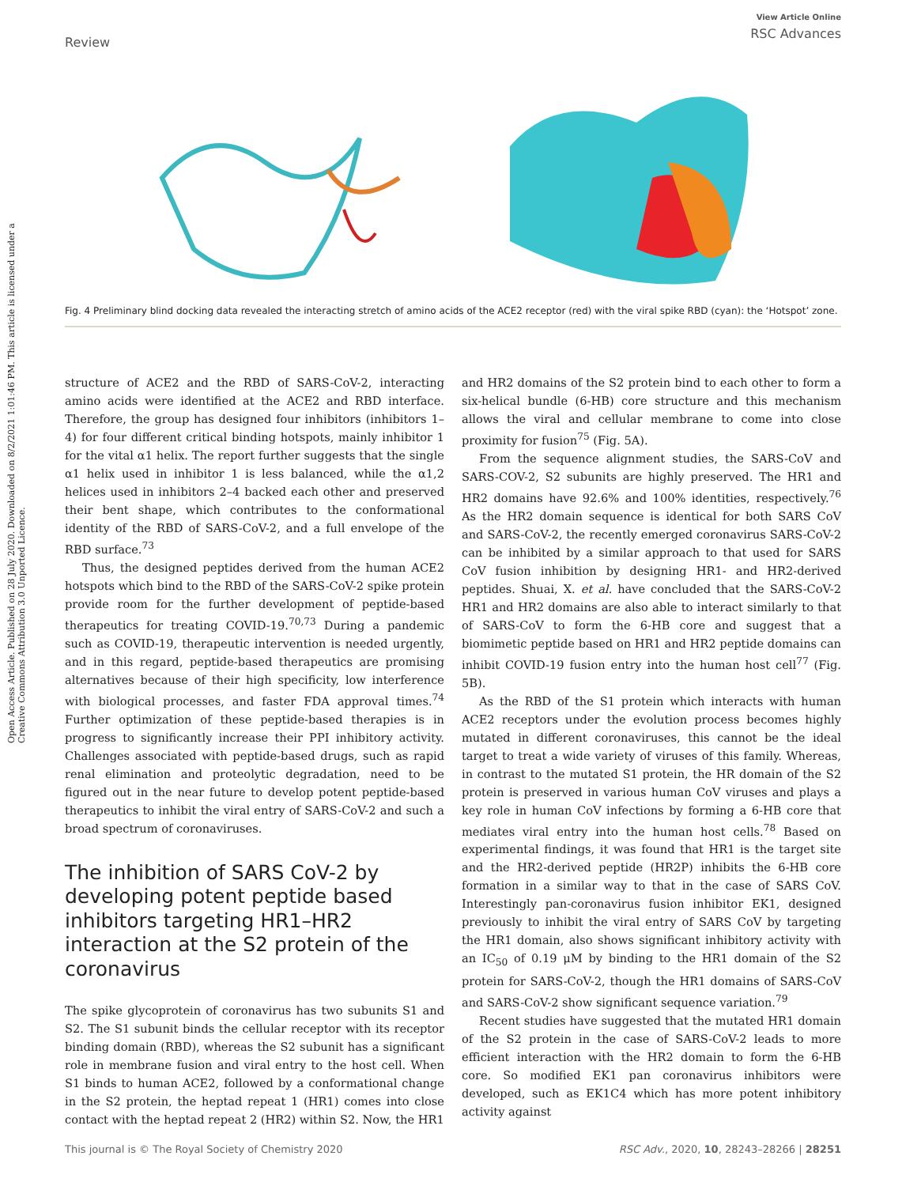Review
View Article Online
RSC Advances
Open Access Article. Published on 28 July 2020. Downloaded on 8/2/2021 1:01:46 PM. This article is licensed under a Creative Commons Attribution 3.0 Unported Licence.
Fig. 4 Preliminary blind docking data revealed the interacting stretch of amino acids of the ACE2 receptor (red) with the viral spike RBD (cyan): the ‘Hotspot’ zone.
structure of ACE2 and the RBD of SARS-CoV-2, interacting amino acids were identified at the ACE2 and RBD interface. Therefore, the group has designed four inhibitors (inhibitors 1–4) for four different critical binding hotspots, mainly inhibitor 1 for the vital α1 helix. The report further suggests that the single α1 helix used in inhibitor 1 is less balanced, while the α1,2 helices used in inhibitors 2–4 backed each other and preserved their bent shape, which contributes to the conformational identity of the RBD of SARS-CoV-2, and a full envelope of the RBD surface.<sup>73</sup>
Thus, the designed peptides derived from the human ACE2 hotspots which bind to the RBD of the SARS-CoV-2 spike protein provide room for the further development of peptide-based therapeutics for treating COVID-19.<sup>70,73</sup> During a pandemic such as COVID-19, therapeutic intervention is needed urgently, and in this regard, peptide-based therapeutics are promising alternatives because of their high specificity, low interference with biological processes, and faster FDA approval times.<sup>74</sup> Further optimization of these peptide-based therapies is in progress to significantly increase their PPI inhibitory activity. Challenges associated with peptide-based drugs, such as rapid renal elimination and proteolytic degradation, need to be figured out in the near future to develop potent peptide-based therapeutics to inhibit the viral entry of SARS-CoV-2 and such a broad spectrum of coronaviruses.
The inhibition of SARS CoV-2 by developing potent peptide based inhibitors targeting HR1–HR2 interaction at the S2 protein of the coronavirus
The spike glycoprotein of coronavirus has two subunits S1 and S2. The S1 subunit binds the cellular receptor with its receptor binding domain (RBD), whereas the S2 subunit has a significant role in membrane fusion and viral entry to the host cell. When S1 binds to human ACE2, followed by a conformational change in the S2 protein, the heptad repeat 1 (HR1) comes into close contact with the heptad repeat 2 (HR2) within S2. Now, the HR1
and HR2 domains of the S2 protein bind to each other to form a six-helical bundle (6-HB) core structure and this mechanism allows the viral and cellular membrane to come into close proximity for fusion<sup>75</sup> (Fig. 5A).
From the sequence alignment studies, the SARS-CoV and SARS-COV-2, S2 subunits are highly preserved. The HR1 and HR2 domains have 92.6% and 100% identities, respectively.<sup>76</sup> As the HR2 domain sequence is identical for both SARS CoV and SARS-CoV-2, the recently emerged coronavirus SARS-CoV-2 can be inhibited by a similar approach to that used for SARS CoV fusion inhibition by designing HR1- and HR2-derived peptides. Shuai, X. et al. have concluded that the SARS-CoV-2 HR1 and HR2 domains are also able to interact similarly to that of SARS-CoV to form the 6-HB core and suggest that a biomimetic peptide based on HR1 and HR2 peptide domains can inhibit COVID-19 fusion entry into the human host cell<sup>77</sup> (Fig. 5B).
As the RBD of the S1 protein which interacts with human ACE2 receptors under the evolution process becomes highly mutated in different coronaviruses, this cannot be the ideal target to treat a wide variety of viruses of this family. Whereas, in contrast to the mutated S1 protein, the HR domain of the S2 protein is preserved in various human CoV viruses and plays a key role in human CoV infections by forming a 6-HB core that mediates viral entry into the human host cells.<sup>78</sup> Based on experimental findings, it was found that HR1 is the target site and the HR2-derived peptide (HR2P) inhibits the 6-HB core formation in a similar way to that in the case of SARS CoV. Interestingly pan-coronavirus fusion inhibitor EK1, designed previously to inhibit the viral entry of SARS CoV by targeting the HR1 domain, also shows significant inhibitory activity with an IC<sub>50</sub> of 0.19 μM by binding to the HR1 domain of the S2 protein for SARS-CoV-2, though the HR1 domains of SARS-CoV and SARS-CoV-2 show significant sequence variation.<sup>79</sup>
Recent studies have suggested that the mutated HR1 domain of the S2 protein in the case of SARS-CoV-2 leads to more efficient interaction with the HR2 domain to form the 6-HB core. So modified EK1 pan coronavirus inhibitors were developed, such as EK1C4 which has more potent inhibitory activity against
This journal is © The Royal Society of Chemistry 2020 RSC Adv., 2020, 10, 28243–28266 | 28251